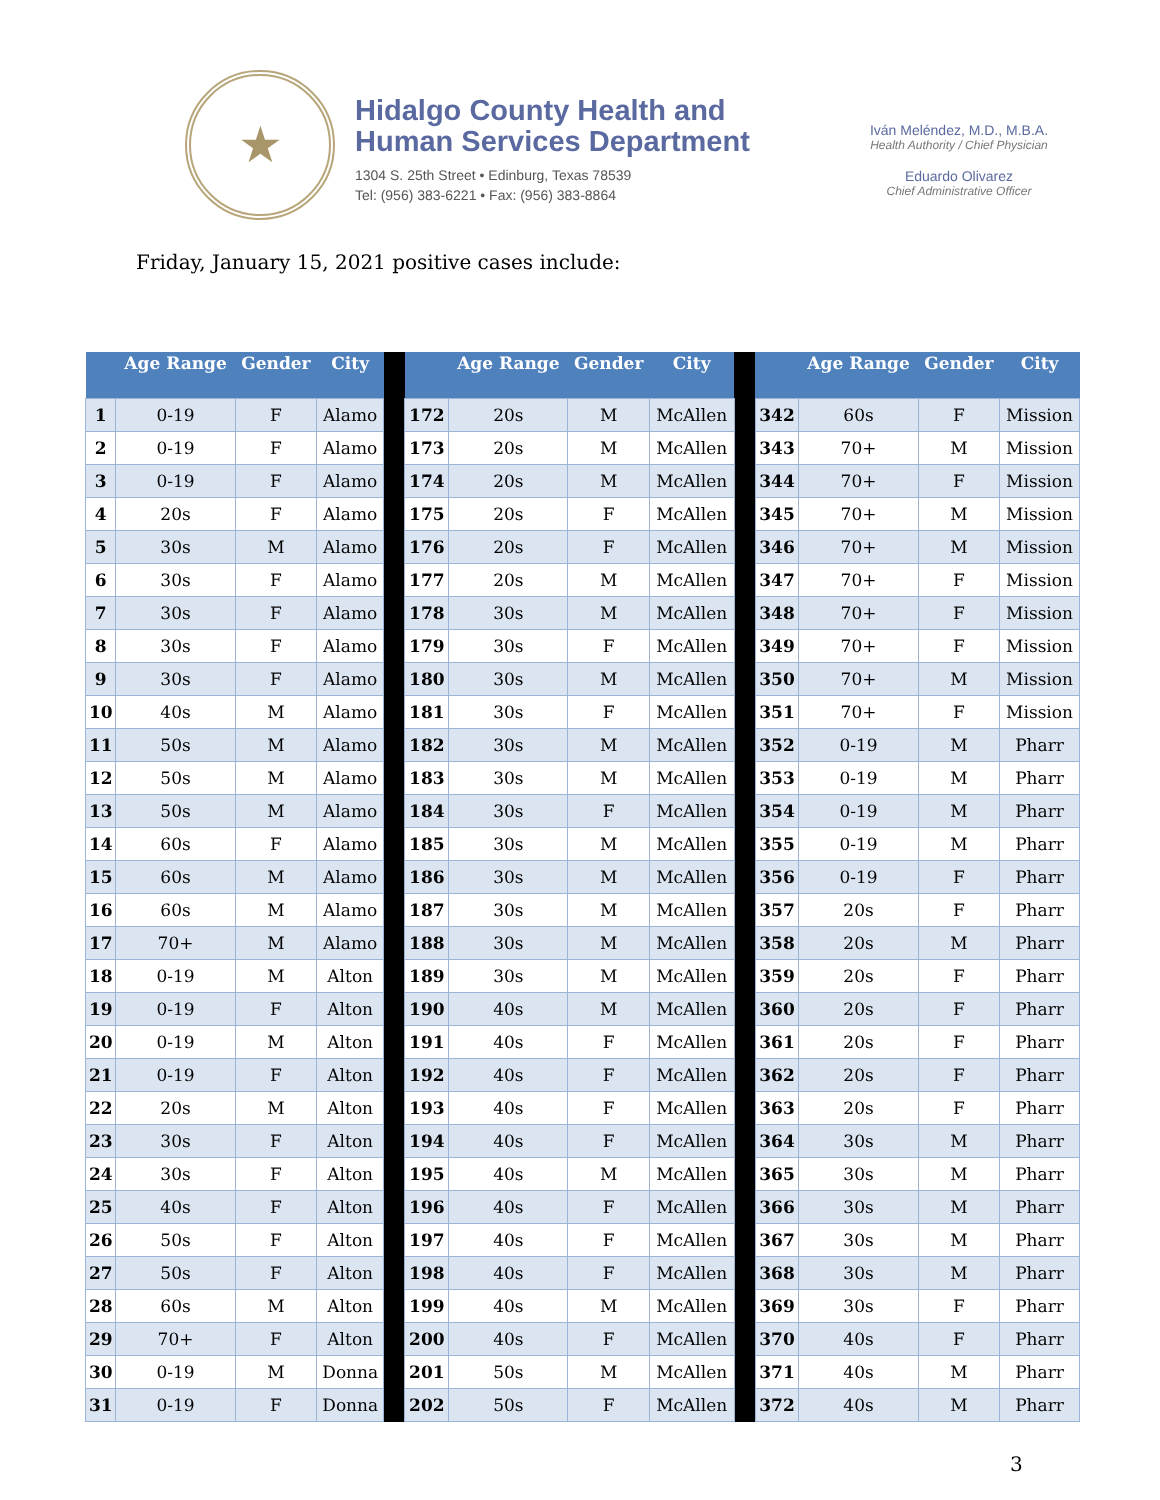★
Hidalgo County Health and
Human Services Department
1304 S. 25th Street • Edinburg, Texas 78539
Tel: (956) 383-6221 • Fax: (956) 383-8864
Iván Meléndez, M.D., M.B.A.
Health Authority / Chief Physician
Eduardo Olivarez
Chief Administrative Officer
Friday, January 15, 2021 positive cases include:
| | Age Range | Gender | City | | | Age Range | Gender | City | | | Age Range | Gender | City |
| --- | --- | --- | --- | --- | --- | --- | --- | --- | --- | --- | --- | --- | --- |
| 1 | 0-19 | F | Alamo | | 172 | 20s | M | McAllen | | 342 | 60s | F | Mission |
| 2 | 0-19 | F | Alamo | | 173 | 20s | M | McAllen | | 343 | 70+ | M | Mission |
| 3 | 0-19 | F | Alamo | | 174 | 20s | M | McAllen | | 344 | 70+ | F | Mission |
| 4 | 20s | F | Alamo | | 175 | 20s | F | McAllen | | 345 | 70+ | M | Mission |
| 5 | 30s | M | Alamo | | 176 | 20s | F | McAllen | | 346 | 70+ | M | Mission |
| 6 | 30s | F | Alamo | | 177 | 20s | M | McAllen | | 347 | 70+ | F | Mission |
| 7 | 30s | F | Alamo | | 178 | 30s | M | McAllen | | 348 | 70+ | F | Mission |
| 8 | 30s | F | Alamo | | 179 | 30s | F | McAllen | | 349 | 70+ | F | Mission |
| 9 | 30s | F | Alamo | | 180 | 30s | M | McAllen | | 350 | 70+ | M | Mission |
| 10 | 40s | M | Alamo | | 181 | 30s | F | McAllen | | 351 | 70+ | F | Mission |
| 11 | 50s | M | Alamo | | 182 | 30s | M | McAllen | | 352 | 0-19 | M | Pharr |
| 12 | 50s | M | Alamo | | 183 | 30s | M | McAllen | | 353 | 0-19 | M | Pharr |
| 13 | 50s | M | Alamo | | 184 | 30s | F | McAllen | | 354 | 0-19 | M | Pharr |
| 14 | 60s | F | Alamo | | 185 | 30s | M | McAllen | | 355 | 0-19 | M | Pharr |
| 15 | 60s | M | Alamo | | 186 | 30s | M | McAllen | | 356 | 0-19 | F | Pharr |
| 16 | 60s | M | Alamo | | 187 | 30s | M | McAllen | | 357 | 20s | F | Pharr |
| 17 | 70+ | M | Alamo | | 188 | 30s | M | McAllen | | 358 | 20s | M | Pharr |
| 18 | 0-19 | M | Alton | | 189 | 30s | M | McAllen | | 359 | 20s | F | Pharr |
| 19 | 0-19 | F | Alton | | 190 | 40s | M | McAllen | | 360 | 20s | F | Pharr |
| 20 | 0-19 | M | Alton | | 191 | 40s | F | McAllen | | 361 | 20s | F | Pharr |
| 21 | 0-19 | F | Alton | | 192 | 40s | F | McAllen | | 362 | 20s | F | Pharr |
| 22 | 20s | M | Alton | | 193 | 40s | F | McAllen | | 363 | 20s | F | Pharr |
| 23 | 30s | F | Alton | | 194 | 40s | F | McAllen | | 364 | 30s | M | Pharr |
| 24 | 30s | F | Alton | | 195 | 40s | M | McAllen | | 365 | 30s | M | Pharr |
| 25 | 40s | F | Alton | | 196 | 40s | F | McAllen | | 366 | 30s | M | Pharr |
| 26 | 50s | F | Alton | | 197 | 40s | F | McAllen | | 367 | 30s | M | Pharr |
| 27 | 50s | F | Alton | | 198 | 40s | F | McAllen | | 368 | 30s | M | Pharr |
| 28 | 60s | M | Alton | | 199 | 40s | M | McAllen | | 369 | 30s | F | Pharr |
| 29 | 70+ | F | Alton | | 200 | 40s | F | McAllen | | 370 | 40s | F | Pharr |
| 30 | 0-19 | M | Donna | | 201 | 50s | M | McAllen | | 371 | 40s | M | Pharr |
| 31 | 0-19 | F | Donna | | 202 | 50s | F | McAllen | | 372 | 40s | M | Pharr |
3